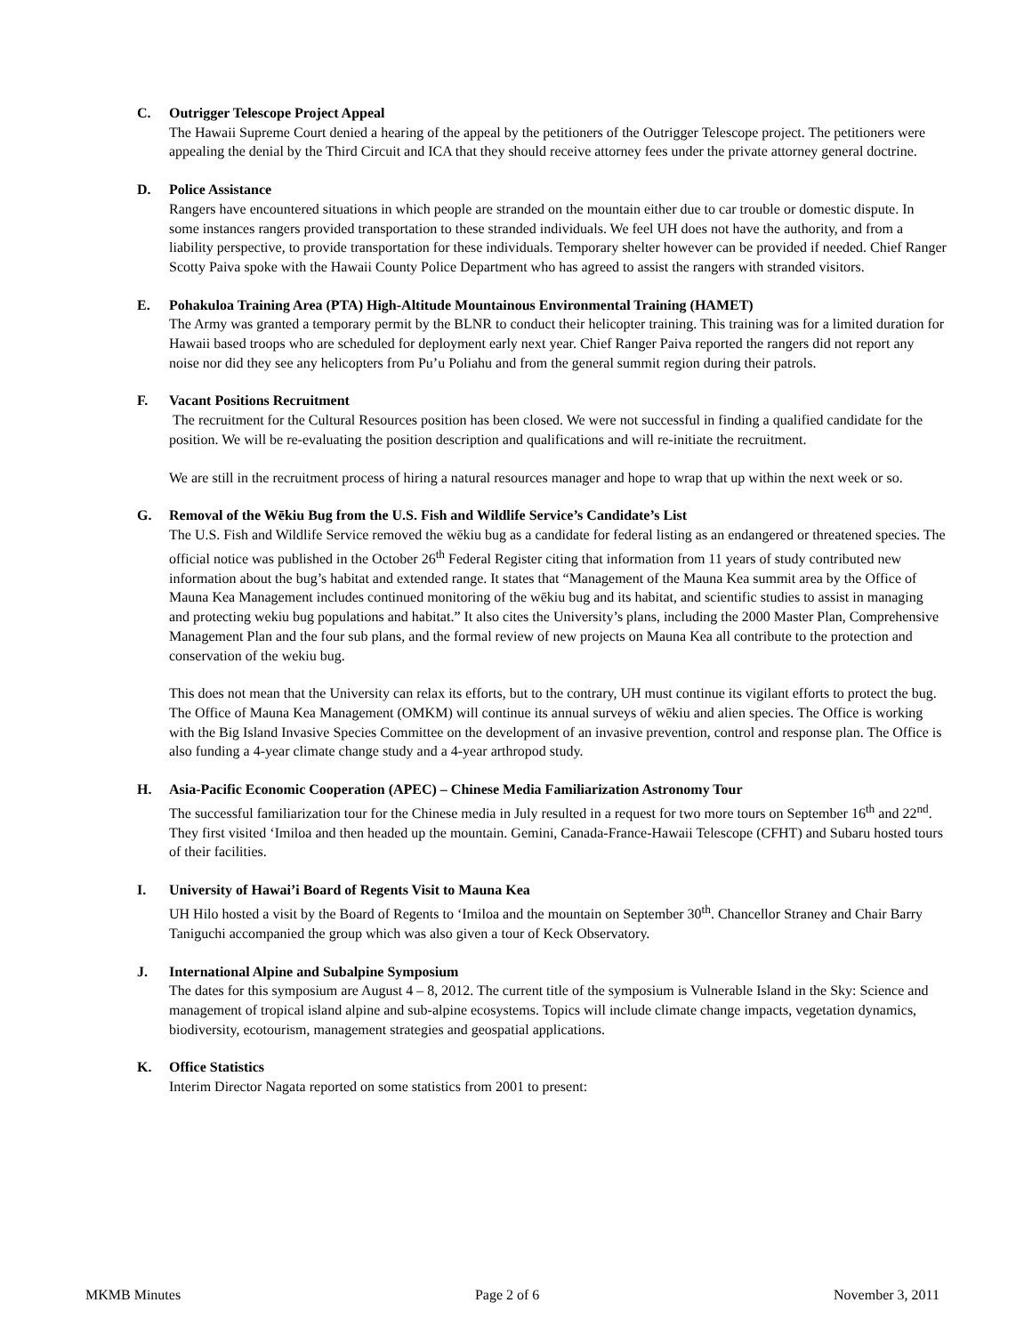C. Outrigger Telescope Project Appeal
The Hawaii Supreme Court denied a hearing of the appeal by the petitioners of the Outrigger Telescope project. The petitioners were appealing the denial by the Third Circuit and ICA that they should receive attorney fees under the private attorney general doctrine.
D. Police Assistance
Rangers have encountered situations in which people are stranded on the mountain either due to car trouble or domestic dispute. In some instances rangers provided transportation to these stranded individuals. We feel UH does not have the authority, and from a liability perspective, to provide transportation for these individuals. Temporary shelter however can be provided if needed. Chief Ranger Scotty Paiva spoke with the Hawaii County Police Department who has agreed to assist the rangers with stranded visitors.
E. Pohakuloa Training Area (PTA) High-Altitude Mountainous Environmental Training (HAMET)
The Army was granted a temporary permit by the BLNR to conduct their helicopter training. This training was for a limited duration for Hawaii based troops who are scheduled for deployment early next year. Chief Ranger Paiva reported the rangers did not report any noise nor did they see any helicopters from Pu’u Poliahu and from the general summit region during their patrols.
F. Vacant Positions Recruitment
The recruitment for the Cultural Resources position has been closed. We were not successful in finding a qualified candidate for the position. We will be re-evaluating the position description and qualifications and will re-initiate the recruitment.
We are still in the recruitment process of hiring a natural resources manager and hope to wrap that up within the next week or so.
G. Removal of the Wēkiu Bug from the U.S. Fish and Wildlife Service’s Candidate’s List
The U.S. Fish and Wildlife Service removed the wēkiu bug as a candidate for federal listing as an endangered or threatened species. The official notice was published in the October 26<sup>th</sup> Federal Register citing that information from 11 years of study contributed new information about the bug’s habitat and extended range. It states that “Management of the Mauna Kea summit area by the Office of Mauna Kea Management includes continued monitoring of the wēkiu bug and its habitat, and scientific studies to assist in managing and protecting wekiu bug populations and habitat.” It also cites the University’s plans, including the 2000 Master Plan, Comprehensive Management Plan and the four sub plans, and the formal review of new projects on Mauna Kea all contribute to the protection and conservation of the wekiu bug.
This does not mean that the University can relax its efforts, but to the contrary, UH must continue its vigilant efforts to protect the bug. The Office of Mauna Kea Management (OMKM) will continue its annual surveys of wēkiu and alien species. The Office is working with the Big Island Invasive Species Committee on the development of an invasive prevention, control and response plan. The Office is also funding a 4-year climate change study and a 4-year arthropod study.
H. Asia-Pacific Economic Cooperation (APEC) – Chinese Media Familiarization Astronomy Tour
The successful familiarization tour for the Chinese media in July resulted in a request for two more tours on September 16<sup>th</sup> and 22<sup>nd</sup>. They first visited ‘Imiloa and then headed up the mountain. Gemini, Canada-France-Hawaii Telescope (CFHT) and Subaru hosted tours of their facilities.
I. University of Hawai’i Board of Regents Visit to Mauna Kea
UH Hilo hosted a visit by the Board of Regents to ‘Imiloa and the mountain on September 30<sup>th</sup>. Chancellor Straney and Chair Barry Taniguchi accompanied the group which was also given a tour of Keck Observatory.
J. International Alpine and Subalpine Symposium
The dates for this symposium are August 4 – 8, 2012. The current title of the symposium is Vulnerable Island in the Sky: Science and management of tropical island alpine and sub-alpine ecosystems. Topics will include climate change impacts, vegetation dynamics, biodiversity, ecotourism, management strategies and geospatial applications.
K. Office Statistics
Interim Director Nagata reported on some statistics from 2001 to present:
MKMB Minutes Page 2 of 6 November 3, 2011